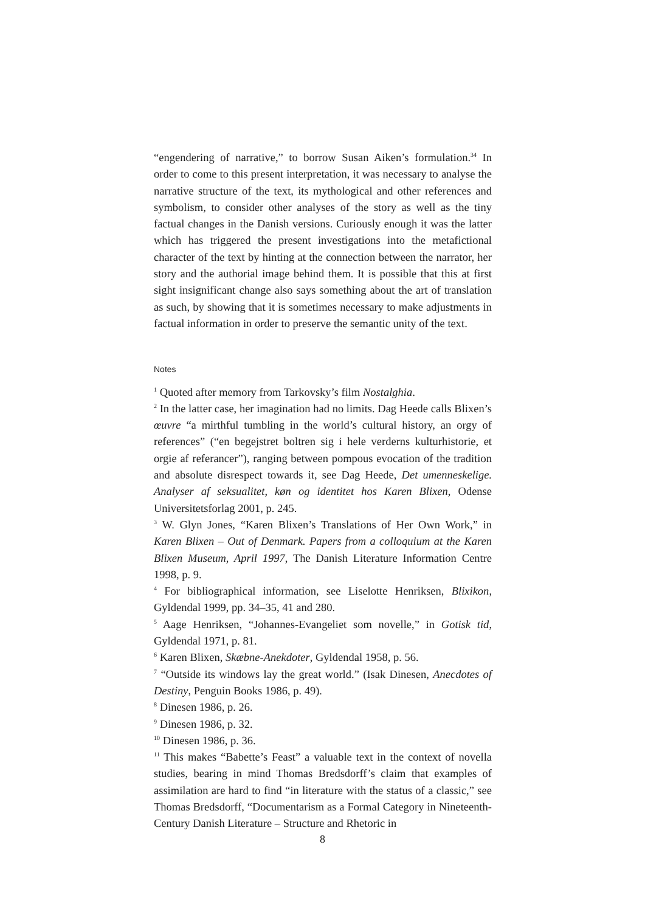“engendering of narrative,” to borrow Susan Aiken’s formulation.<sup>34</sup> In order to come to this present interpretation, it was necessary to analyse the narrative structure of the text, its mythological and other references and symbolism, to consider other analyses of the story as well as the tiny factual changes in the Danish versions. Curiously enough it was the latter which has triggered the present investigations into the metafictional character of the text by hinting at the connection between the narrator, her story and the authorial image behind them. It is possible that this at first sight insignificant change also says something about the art of translation as such, by showing that it is sometimes necessary to make adjustments in factual information in order to preserve the semantic unity of the text.
Notes
<sup>1</sup> Quoted after memory from Tarkovsky’s film Nostalghia.
<sup>2</sup> In the latter case, her imagination had no limits. Dag Heede calls Blixen’s œuvre “a mirthful tumbling in the world’s cultural history, an orgy of references” (“en begejstret boltren sig i hele verderns kulturhistorie, et orgie af referancer”), ranging between pompous evocation of the tradition and absolute disrespect towards it, see Dag Heede, Det umenneskelige. Analyser af seksualitet, køn og identitet hos Karen Blixen, Odense Universitetsforlag 2001, p. 245.
<sup>3</sup> W. Glyn Jones, “Karen Blixen’s Translations of Her Own Work,” in Karen Blixen – Out of Denmark. Papers from a colloquium at the Karen Blixen Museum, April 1997, The Danish Literature Information Centre 1998, p. 9.
<sup>4</sup> For bibliographical information, see Liselotte Henriksen, Blixikon, Gyldendal 1999, pp. 34–35, 41 and 280.
<sup>5</sup> Aage Henriksen, “Johannes-Evangeliet som novelle,” in Gotisk tid, Gyldendal 1971, p. 81.
<sup>6</sup> Karen Blixen, Skæbne-Anekdoter, Gyldendal 1958, p. 56.
<sup>7</sup> “Outside its windows lay the great world.” (Isak Dinesen, Anecdotes of Destiny, Penguin Books 1986, p. 49).
<sup>8</sup> Dinesen 1986, p. 26.
<sup>9</sup> Dinesen 1986, p. 32.
<sup>10</sup> Dinesen 1986, p. 36.
<sup>11</sup> This makes “Babette’s Feast” a valuable text in the context of novella studies, bearing in mind Thomas Bredsdorff’s claim that examples of assimilation are hard to find “in literature with the status of a classic,” see Thomas Bredsdorff, “Documentarism as a Formal Category in Nineteenth-Century Danish Literature – Structure and Rhetoric in
8